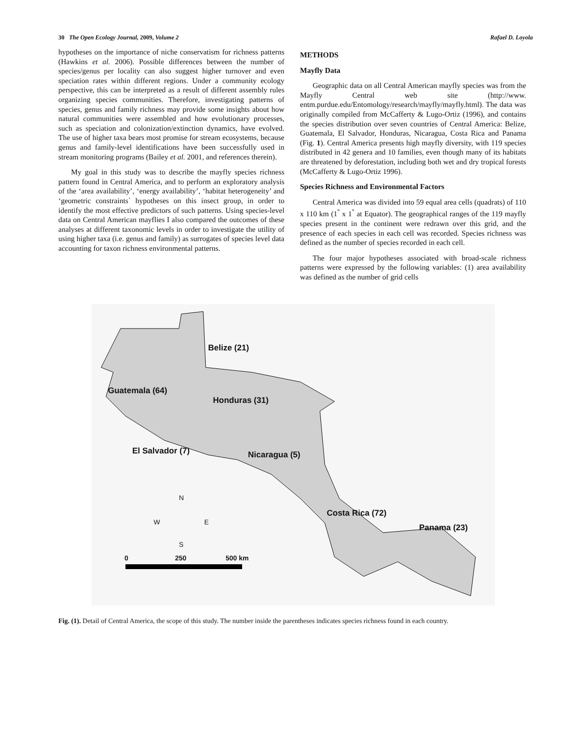30 The Open Ecology Journal, 2009, Volume 2 Rafael D. Loyola
hypotheses on the importance of niche conservatism for richness patterns (Hawkins et al. 2006). Possible differences between the number of species/genus per locality can also suggest higher turnover and even speciation rates within different regions. Under a community ecology perspective, this can be interpreted as a result of different assembly rules organizing species communities. Therefore, investigating patterns of species, genus and family richness may provide some insights about how natural communities were assembled and how evolutionary processes, such as speciation and colonization/extinction dynamics, have evolved. The use of higher taxa bears most promise for stream ecosystems, because genus and family-level identifications have been successfully used in stream monitoring programs (Bailey et al. 2001, and references therein).
My goal in this study was to describe the mayfly species richness pattern found in Central America, and to perform an exploratory analysis of the ‘area availability’, ‘energy availability’, ‘habitat heterogeneity’ and ‘geometric constraints` hypotheses on this insect group, in order to identify the most effective predictors of such patterns. Using species-level data on Central American mayflies I also compared the outcomes of these analyses at different taxonomic levels in order to investigate the utility of using higher taxa (i.e. genus and family) as surrogates of species level data accounting for taxon richness environmental patterns.
METHODS
Mayfly Data
Geographic data on all Central American mayfly species was from the Mayfly Central web site (http://www. entm.purdue.edu/Entomology/research/mayfly/mayfly.html). The data was originally compiled from McCafferty & Lugo-Ortiz (1996), and contains the species distribution over seven countries of Central America: Belize, Guatemala, El Salvador, Honduras, Nicaragua, Costa Rica and Panama (Fig. 1). Central America presents high mayfly diversity, with 119 species distributed in 42 genera and 10 families, even though many of its habitats are threatened by deforestation, including both wet and dry tropical forests (McCafferty & Lugo-Ortiz 1996).
Species Richness and Environmental Factors
Central America was divided into 59 equal area cells (quadrats) of 110 x 110 km (1<sup>°</sup> x 1<sup>°</sup> at Equator). The geographical ranges of the 119 mayfly species present in the continent were redrawn over this grid, and the presence of each species in each cell was recorded. Species richness was defined as the number of species recorded in each cell.
The four major hypotheses associated with broad-scale richness patterns were expressed by the following variables: (1) area availability was defined as the number of grid cells
Belize (21)
Guatemala (64)
Honduras (31)
El Salvador (7) Nicaragua (5)
Costa Rica (72)
Panama (23)
N
W E
S
0 250 500 km
Fig. (1). Detail of Central America, the scope of this study. The number inside the parentheses indicates species richness found in each country.